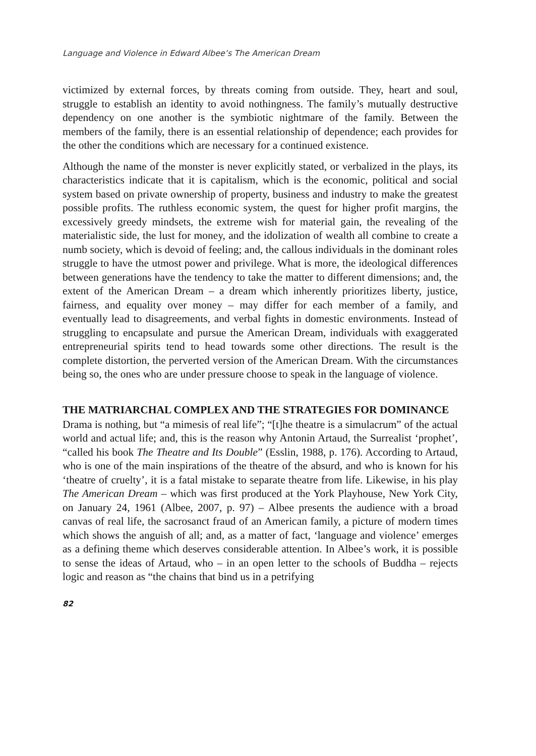Language and Violence in Edward Albee’s The American Dream
victimized by external forces, by threats coming from outside. They, heart and soul, struggle to establish an identity to avoid nothingness. The family’s mutually destructive dependency on one another is the symbiotic nightmare of the family. Between the members of the family, there is an essential relationship of dependence; each provides for the other the conditions which are necessary for a continued existence.
Although the name of the monster is never explicitly stated, or verbalized in the plays, its characteristics indicate that it is capitalism, which is the economic, political and social system based on private ownership of property, business and industry to make the greatest possible profits. The ruthless economic system, the quest for higher profit margins, the excessively greedy mindsets, the extreme wish for material gain, the revealing of the materialistic side, the lust for money, and the idolization of wealth all combine to create a numb society, which is devoid of feeling; and, the callous individuals in the dominant roles struggle to have the utmost power and privilege. What is more, the ideological differences between generations have the tendency to take the matter to different dimensions; and, the extent of the American Dream – a dream which inherently prioritizes liberty, justice, fairness, and equality over money – may differ for each member of a family, and eventually lead to disagreements, and verbal fights in domestic environments. Instead of struggling to encapsulate and pursue the American Dream, individuals with exaggerated entrepreneurial spirits tend to head towards some other directions. The result is the complete distortion, the perverted version of the American Dream. With the circumstances being so, the ones who are under pressure choose to speak in the language of violence.
THE MATRIARCHAL COMPLEX AND THE STRATEGIES FOR DOMINANCE
Drama is nothing, but “a mimesis of real life”; “[t]he theatre is a simulacrum” of the actual world and actual life; and, this is the reason why Antonin Artaud, the Surrealist ‘prophet’, “called his book The Theatre and Its Double” (Esslin, 1988, p. 176). According to Artaud, who is one of the main inspirations of the theatre of the absurd, and who is known for his ‘theatre of cruelty’, it is a fatal mistake to separate theatre from life. Likewise, in his play The American Dream – which was first produced at the York Playhouse, New York City, on January 24, 1961 (Albee, 2007, p. 97) – Albee presents the audience with a broad canvas of real life, the sacrosanct fraud of an American family, a picture of modern times which shows the anguish of all; and, as a matter of fact, ‘language and violence’ emerges as a defining theme which deserves considerable attention. In Albee’s work, it is possible to sense the ideas of Artaud, who – in an open letter to the schools of Buddha – rejects logic and reason as “the chains that bind us in a petrifying
82